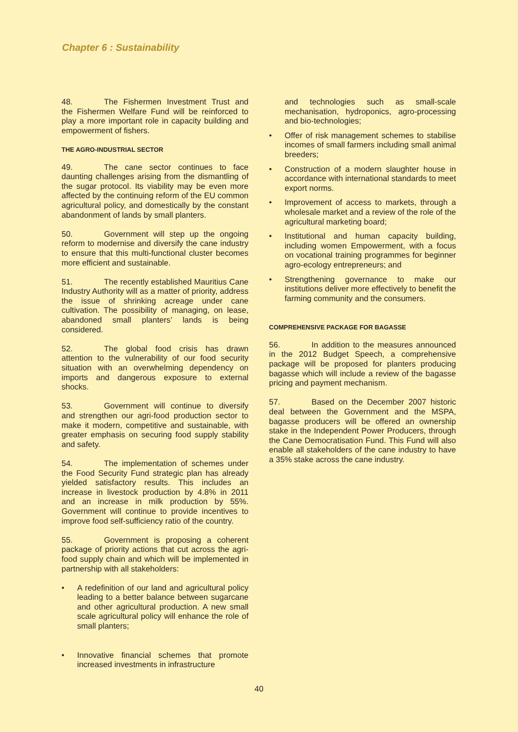Chapter 6 : Sustainability
48. The Fishermen Investment Trust and the Fishermen Welfare Fund will be reinforced to play a more important role in capacity building and empowerment of fishers.
THE AGRO-INDUSTRIAL SECTOR
49. The cane sector continues to face daunting challenges arising from the dismantling of the sugar protocol. Its viability may be even more affected by the continuing reform of the EU common agricultural policy, and domestically by the constant abandonment of lands by small planters.
50. Government will step up the ongoing reform to modernise and diversify the cane industry to ensure that this multi-functional cluster becomes more efficient and sustainable.
51. The recently established Mauritius Cane Industry Authority will as a matter of priority, address the issue of shrinking acreage under cane cultivation. The possibility of managing, on lease, abandoned small planters’ lands is being considered.
52. The global food crisis has drawn attention to the vulnerability of our food security situation with an overwhelming dependency on imports and dangerous exposure to external shocks.
53. Government will continue to diversify and strengthen our agri-food production sector to make it modern, competitive and sustainable, with greater emphasis on securing food supply stability and safety.
54. The implementation of schemes under the Food Security Fund strategic plan has already yielded satisfactory results. This includes an increase in livestock production by 4.8% in 2011 and an increase in milk production by 55%. Government will continue to provide incentives to improve food self-sufficiency ratio of the country.
55. Government is proposing a coherent package of priority actions that cut across the agri-food supply chain and which will be implemented in partnership with all stakeholders:
• A redefinition of our land and agricultural policy leading to a better balance between sugarcane and other agricultural production. A new small scale agricultural policy will enhance the role of small planters;
• Innovative financial schemes that promote increased investments in infrastructure
and technologies such as small-scale mechanisation, hydroponics, agro-processing and bio-technologies;
• Offer of risk management schemes to stabilise incomes of small farmers including small animal breeders;
• Construction of a modern slaughter house in accordance with international standards to meet export norms.
• Improvement of access to markets, through a wholesale market and a review of the role of the agricultural marketing board;
• Institutional and human capacity building, including women Empowerment, with a focus on vocational training programmes for beginner agro-ecology entrepreneurs; and
• Strengthening governance to make our institutions deliver more effectively to benefit the farming community and the consumers.
COMPREHENSIVE PACKAGE FOR BAGASSE
56. In addition to the measures announced in the 2012 Budget Speech, a comprehensive package will be proposed for planters producing bagasse which will include a review of the bagasse pricing and payment mechanism.
57. Based on the December 2007 historic deal between the Government and the MSPA, bagasse producers will be offered an ownership stake in the Independent Power Producers, through the Cane Democratisation Fund. This Fund will also enable all stakeholders of the cane industry to have a 35% stake across the cane industry.
40